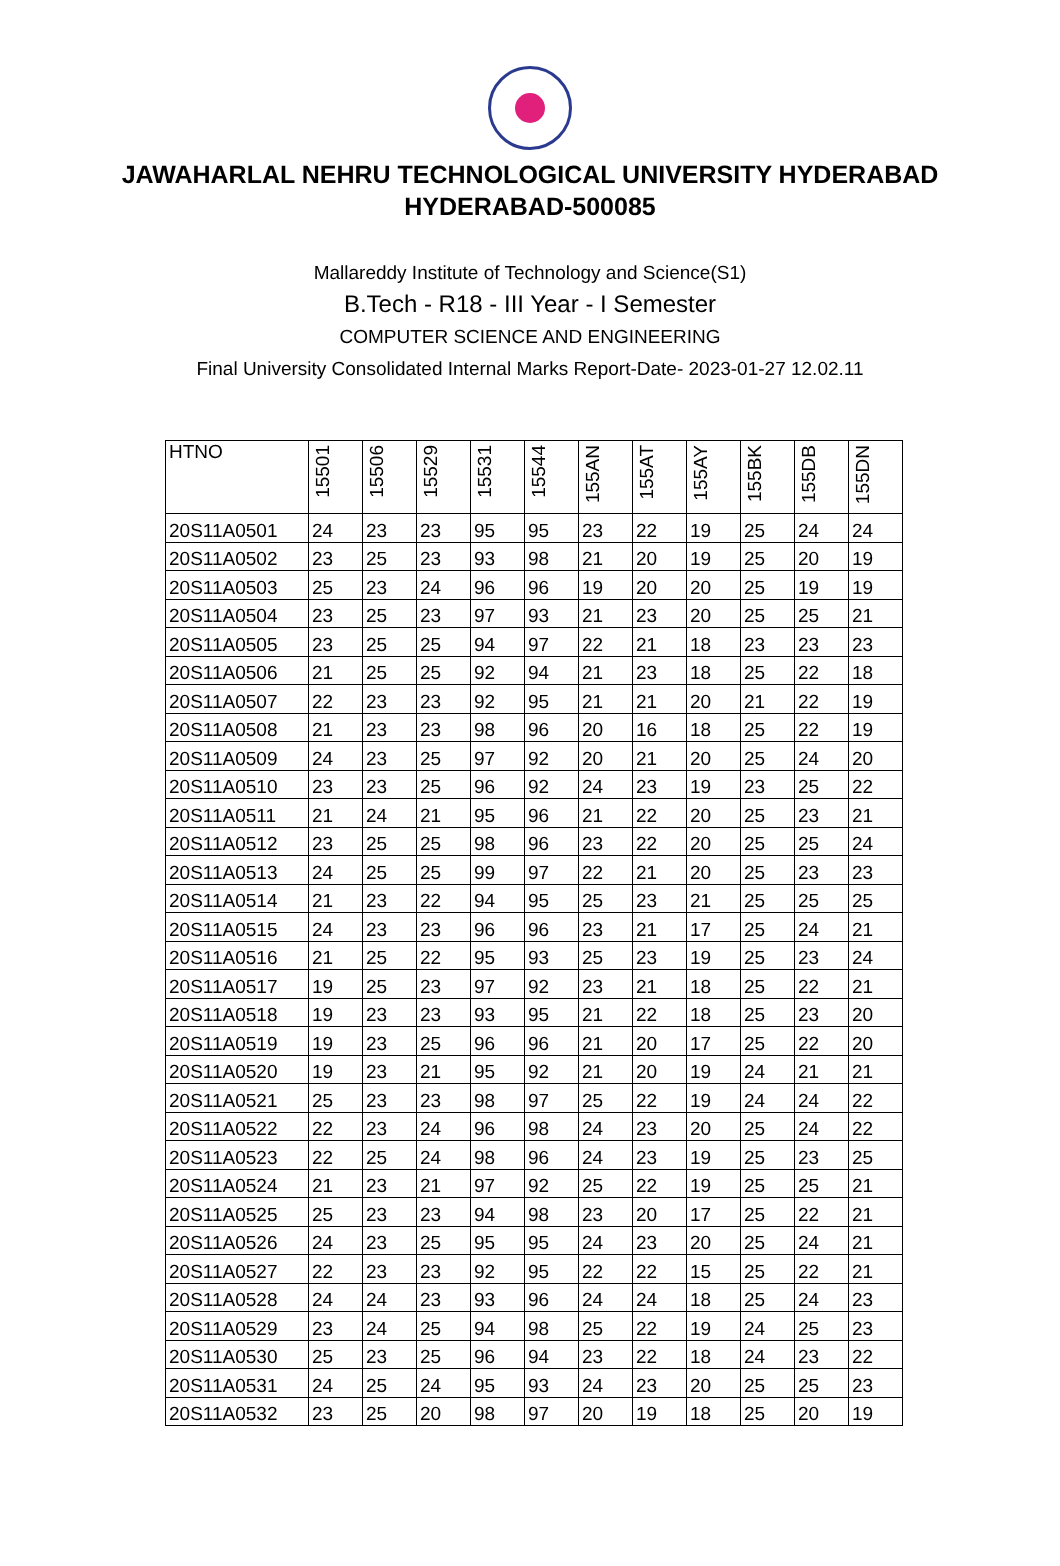JAWAHARLAL NEHRU TECHNOLOGICAL UNIVERSITY HYDERABAD
HYDERABAD-500085
Mallareddy Institute of Technology and Science(S1)
B.Tech - R18 - III Year - I Semester
COMPUTER SCIENCE AND ENGINEERING
Final University Consolidated Internal Marks Report-Date- 2023-01-27 12.02.11
| HTNO | 15501 | 15506 | 15529 | 15531 | 15544 | 155AN | 155AT | 155AY | 155BK | 155DB | 155DN |
| --- | --- | --- | --- | --- | --- | --- | --- | --- | --- | --- | --- |
| 20S11A0501 | 24 | 23 | 23 | 95 | 95 | 23 | 22 | 19 | 25 | 24 | 24 |
| 20S11A0502 | 23 | 25 | 23 | 93 | 98 | 21 | 20 | 19 | 25 | 20 | 19 |
| 20S11A0503 | 25 | 23 | 24 | 96 | 96 | 19 | 20 | 20 | 25 | 19 | 19 |
| 20S11A0504 | 23 | 25 | 23 | 97 | 93 | 21 | 23 | 20 | 25 | 25 | 21 |
| 20S11A0505 | 23 | 25 | 25 | 94 | 97 | 22 | 21 | 18 | 23 | 23 | 23 |
| 20S11A0506 | 21 | 25 | 25 | 92 | 94 | 21 | 23 | 18 | 25 | 22 | 18 |
| 20S11A0507 | 22 | 23 | 23 | 92 | 95 | 21 | 21 | 20 | 21 | 22 | 19 |
| 20S11A0508 | 21 | 23 | 23 | 98 | 96 | 20 | 16 | 18 | 25 | 22 | 19 |
| 20S11A0509 | 24 | 23 | 25 | 97 | 92 | 20 | 21 | 20 | 25 | 24 | 20 |
| 20S11A0510 | 23 | 23 | 25 | 96 | 92 | 24 | 23 | 19 | 23 | 25 | 22 |
| 20S11A0511 | 21 | 24 | 21 | 95 | 96 | 21 | 22 | 20 | 25 | 23 | 21 |
| 20S11A0512 | 23 | 25 | 25 | 98 | 96 | 23 | 22 | 20 | 25 | 25 | 24 |
| 20S11A0513 | 24 | 25 | 25 | 99 | 97 | 22 | 21 | 20 | 25 | 23 | 23 |
| 20S11A0514 | 21 | 23 | 22 | 94 | 95 | 25 | 23 | 21 | 25 | 25 | 25 |
| 20S11A0515 | 24 | 23 | 23 | 96 | 96 | 23 | 21 | 17 | 25 | 24 | 21 |
| 20S11A0516 | 21 | 25 | 22 | 95 | 93 | 25 | 23 | 19 | 25 | 23 | 24 |
| 20S11A0517 | 19 | 25 | 23 | 97 | 92 | 23 | 21 | 18 | 25 | 22 | 21 |
| 20S11A0518 | 19 | 23 | 23 | 93 | 95 | 21 | 22 | 18 | 25 | 23 | 20 |
| 20S11A0519 | 19 | 23 | 25 | 96 | 96 | 21 | 20 | 17 | 25 | 22 | 20 |
| 20S11A0520 | 19 | 23 | 21 | 95 | 92 | 21 | 20 | 19 | 24 | 21 | 21 |
| 20S11A0521 | 25 | 23 | 23 | 98 | 97 | 25 | 22 | 19 | 24 | 24 | 22 |
| 20S11A0522 | 22 | 23 | 24 | 96 | 98 | 24 | 23 | 20 | 25 | 24 | 22 |
| 20S11A0523 | 22 | 25 | 24 | 98 | 96 | 24 | 23 | 19 | 25 | 23 | 25 |
| 20S11A0524 | 21 | 23 | 21 | 97 | 92 | 25 | 22 | 19 | 25 | 25 | 21 |
| 20S11A0525 | 25 | 23 | 23 | 94 | 98 | 23 | 20 | 17 | 25 | 22 | 21 |
| 20S11A0526 | 24 | 23 | 25 | 95 | 95 | 24 | 23 | 20 | 25 | 24 | 21 |
| 20S11A0527 | 22 | 23 | 23 | 92 | 95 | 22 | 22 | 15 | 25 | 22 | 21 |
| 20S11A0528 | 24 | 24 | 23 | 93 | 96 | 24 | 24 | 18 | 25 | 24 | 23 |
| 20S11A0529 | 23 | 24 | 25 | 94 | 98 | 25 | 22 | 19 | 24 | 25 | 23 |
| 20S11A0530 | 25 | 23 | 25 | 96 | 94 | 23 | 22 | 18 | 24 | 23 | 22 |
| 20S11A0531 | 24 | 25 | 24 | 95 | 93 | 24 | 23 | 20 | 25 | 25 | 23 |
| 20S11A0532 | 23 | 25 | 20 | 98 | 97 | 20 | 19 | 18 | 25 | 20 | 19 |